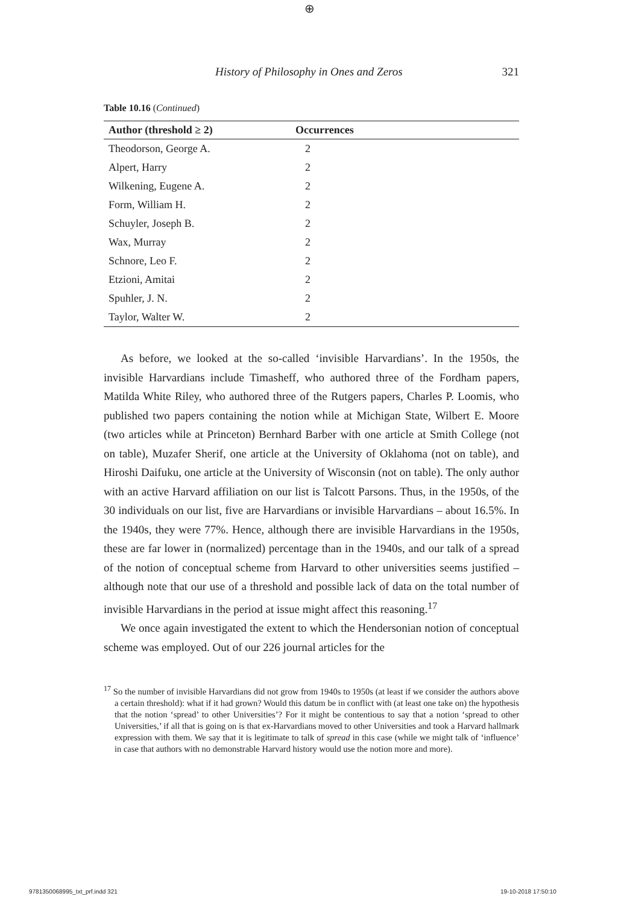⊕
History of Philosophy in Ones and Zeros 321
Table 10.16 (Continued)
| Author (threshold ≥ 2) | Occurrences |
| --- | --- |
| Theodorson, George A. | 2 |
| Alpert, Harry | 2 |
| Wilkening, Eugene A. | 2 |
| Form, William H. | 2 |
| Schuyler, Joseph B. | 2 |
| Wax, Murray | 2 |
| Schnore, Leo F. | 2 |
| Etzioni, Amitai | 2 |
| Spuhler, J. N. | 2 |
| Taylor, Walter W. | 2 |
As before, we looked at the so-called ‘invisible Harvardians’. In the 1950s, the invisible Harvardians include Timasheff, who authored three of the Fordham papers, Matilda White Riley, who authored three of the Rutgers papers, Charles P. Loomis, who published two papers containing the notion while at Michigan State, Wilbert E. Moore (two articles while at Princeton) Bernhard Barber with one article at Smith College (not on table), Muzafer Sherif, one article at the University of Oklahoma (not on table), and Hiroshi Daifuku, one article at the University of Wisconsin (not on table). The only author with an active Harvard affiliation on our list is Talcott Parsons. Thus, in the 1950s, of the 30 individuals on our list, five are Harvardians or invisible Harvardians – about 16.5%. In the 1940s, they were 77%. Hence, although there are invisible Harvardians in the 1950s, these are far lower in (normalized) percentage than in the 1940s, and our talk of a spread of the notion of conceptual scheme from Harvard to other universities seems justified – although note that our use of a threshold and possible lack of data on the total number of invisible Harvardians in the period at issue might affect this reasoning.<sup>17</sup>
We once again investigated the extent to which the Hendersonian notion of conceptual scheme was employed. Out of our 226 journal articles for the
<sup>17</sup> So the number of invisible Harvardians did not grow from 1940s to 1950s (at least if we consider the authors above a certain threshold): what if it had grown? Would this datum be in conflict with (at least one take on) the hypothesis that the notion ‘spread’ to other Universities’? For it might be contentious to say that a notion ‘spread to other Universities,’ if all that is going on is that ex-Harvardians moved to other Universities and took a Harvard hallmark expression with them. We say that it is legitimate to talk of spread in this case (while we might talk of ‘influence’ in case that authors with no demonstrable Harvard history would use the notion more and more).
9781350068995_txt_prf.indd 321 19-10-2018 17:50:10